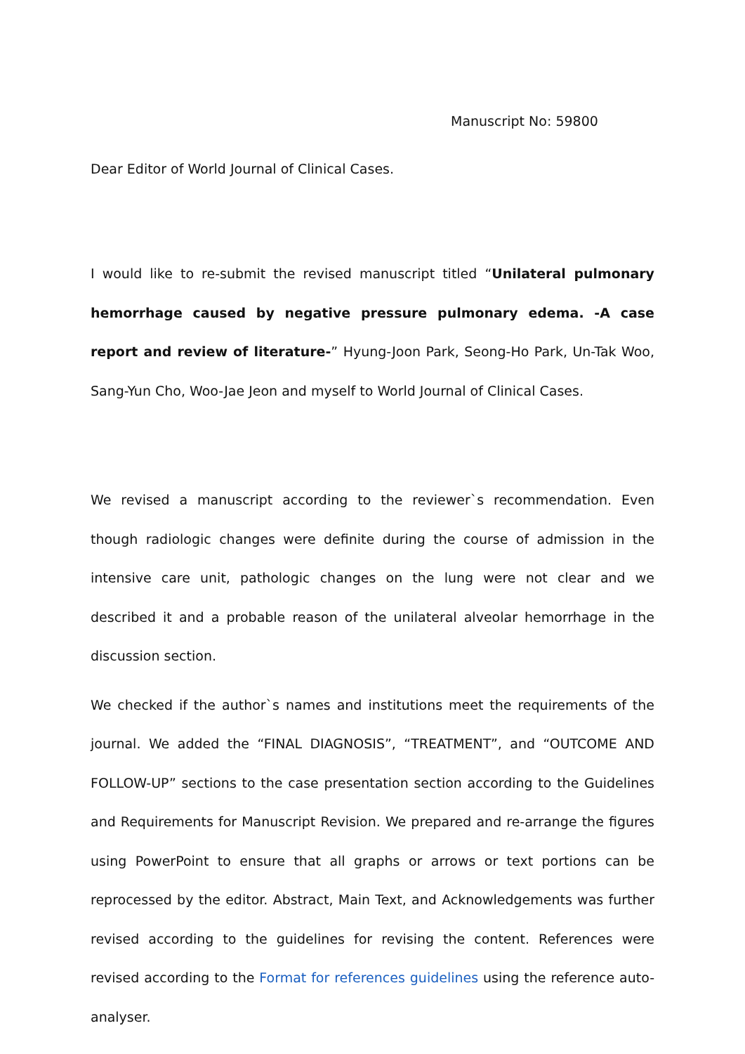Manuscript No: 59800
Dear Editor of World Journal of Clinical Cases.
I would like to re-submit the revised manuscript titled “Unilateral pulmonary hemorrhage caused by negative pressure pulmonary edema. -A case report and review of literature-” Hyung-Joon Park, Seong-Ho Park, Un-Tak Woo, Sang-Yun Cho, Woo-Jae Jeon and myself to World Journal of Clinical Cases.
We revised a manuscript according to the reviewer`s recommendation. Even though radiologic changes were definite during the course of admission in the intensive care unit, pathologic changes on the lung were not clear and we described it and a probable reason of the unilateral alveolar hemorrhage in the discussion section.
We checked if the author`s names and institutions meet the requirements of the journal. We added the “FINAL DIAGNOSIS”, “TREATMENT”, and “OUTCOME AND FOLLOW-UP” sections to the case presentation section according to the Guidelines and Requirements for Manuscript Revision. We prepared and re-arrange the figures using PowerPoint to ensure that all graphs or arrows or text portions can be reprocessed by the editor. Abstract, Main Text, and Acknowledgements was further revised according to the guidelines for revising the content. References were revised according to the Format for references guidelines using the reference auto-analyser.